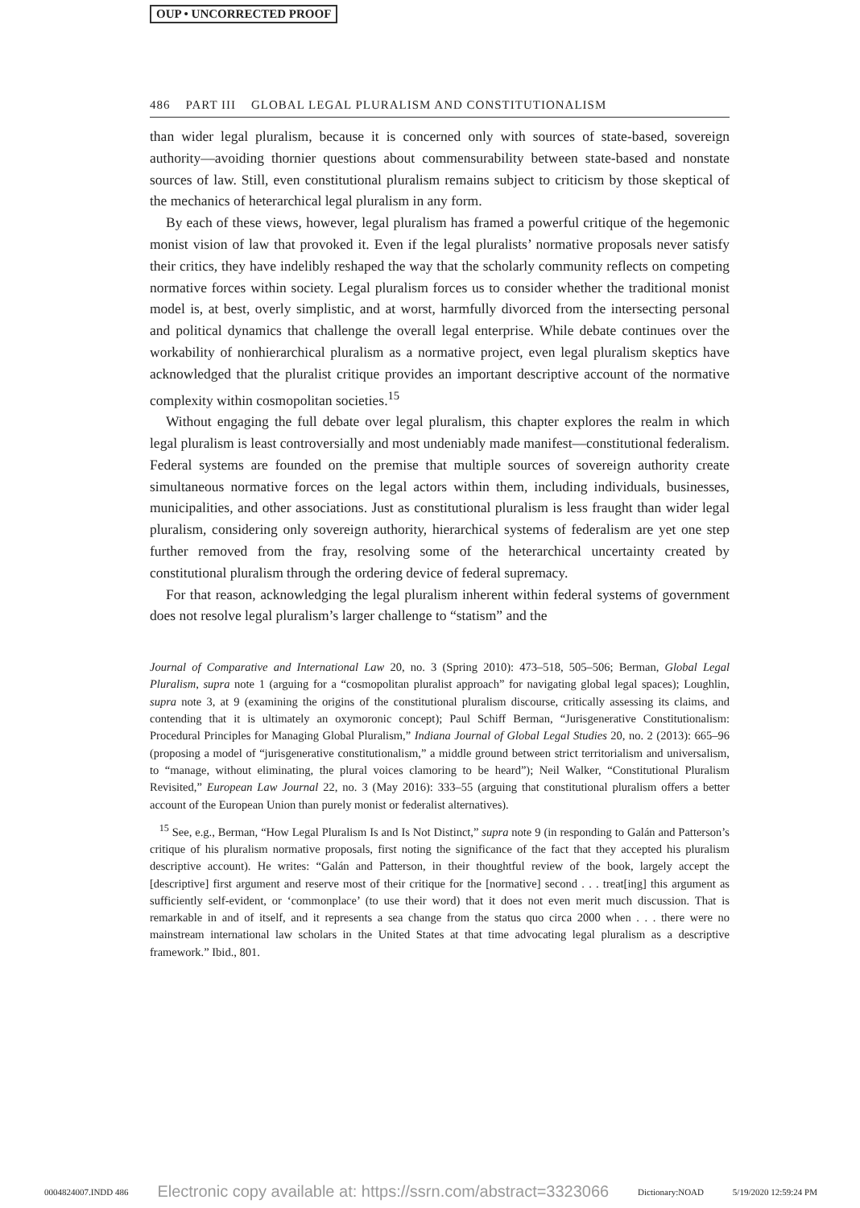OUP • UNCORRECTED PROOF
486 PART III GLOBAL LEGAL PLURALISM AND CONSTITUTIONALISM
than wider legal pluralism, because it is concerned only with sources of state-based, sovereign authority—avoiding thornier questions about commensurability between state-based and nonstate sources of law. Still, even constitutional pluralism remains subject to criticism by those skeptical of the mechanics of heterarchical legal pluralism in any form.
By each of these views, however, legal pluralism has framed a powerful critique of the hegemonic monist vision of law that provoked it. Even if the legal pluralists’ normative proposals never satisfy their critics, they have indelibly reshaped the way that the scholarly community reflects on competing normative forces within society. Legal pluralism forces us to consider whether the traditional monist model is, at best, overly simplistic, and at worst, harmfully divorced from the intersecting personal and political dynamics that challenge the overall legal enterprise. While debate continues over the workability of nonhierarchical pluralism as a normative project, even legal pluralism skeptics have acknowledged that the pluralist critique provides an important descriptive account of the normative complexity within cosmopolitan societies.<sup>15</sup>
Without engaging the full debate over legal pluralism, this chapter explores the realm in which legal pluralism is least controversially and most undeniably made manifest—constitutional federalism. Federal systems are founded on the premise that multiple sources of sovereign authority create simultaneous normative forces on the legal actors within them, including individuals, businesses, municipalities, and other associations. Just as constitutional pluralism is less fraught than wider legal pluralism, considering only sovereign authority, hierarchical systems of federalism are yet one step further removed from the fray, resolving some of the heterarchical uncertainty created by constitutional pluralism through the ordering device of federal supremacy.
For that reason, acknowledging the legal pluralism inherent within federal systems of government does not resolve legal pluralism’s larger challenge to “statism” and the
Journal of Comparative and International Law 20, no. 3 (Spring 2010): 473–518, 505–506; Berman, Global Legal Pluralism, supra note 1 (arguing for a “cosmopolitan pluralist approach” for navigating global legal spaces); Loughlin, supra note 3, at 9 (examining the origins of the constitutional pluralism discourse, critically assessing its claims, and contending that it is ultimately an oxymoronic concept); Paul Schiff Berman, “Jurisgenerative Constitutionalism: Procedural Principles for Managing Global Pluralism,” Indiana Journal of Global Legal Studies 20, no. 2 (2013): 665–96 (proposing a model of “jurisgenerative constitutionalism,” a middle ground between strict territorialism and universalism, to “manage, without eliminating, the plural voices clamoring to be heard”); Neil Walker, “Constitutional Pluralism Revisited,” European Law Journal 22, no. 3 (May 2016): 333–55 (arguing that constitutional pluralism offers a better account of the European Union than purely monist or federalist alternatives).
<sup>15</sup> See, e.g., Berman, “How Legal Pluralism Is and Is Not Distinct,” supra note 9 (in responding to Galán and Patterson’s critique of his pluralism normative proposals, first noting the significance of the fact that they accepted his pluralism descriptive account). He writes: “Galán and Patterson, in their thoughtful review of the book, largely accept the [descriptive] first argument and reserve most of their critique for the [normative] second . . . treat[ing] this argument as sufficiently self-evident, or ‘commonplace’ (to use their word) that it does not even merit much discussion. That is remarkable in and of itself, and it represents a sea change from the status quo circa 2000 when . . . there were no mainstream international law scholars in the United States at that time advocating legal pluralism as a descriptive framework.” Ibid., 801.
0004824007.INDD 486 Electronic copy available at: https://ssrn.com/abstract=3323066 Dictionary:NOAD 5/19/2020 12:59:24 PM